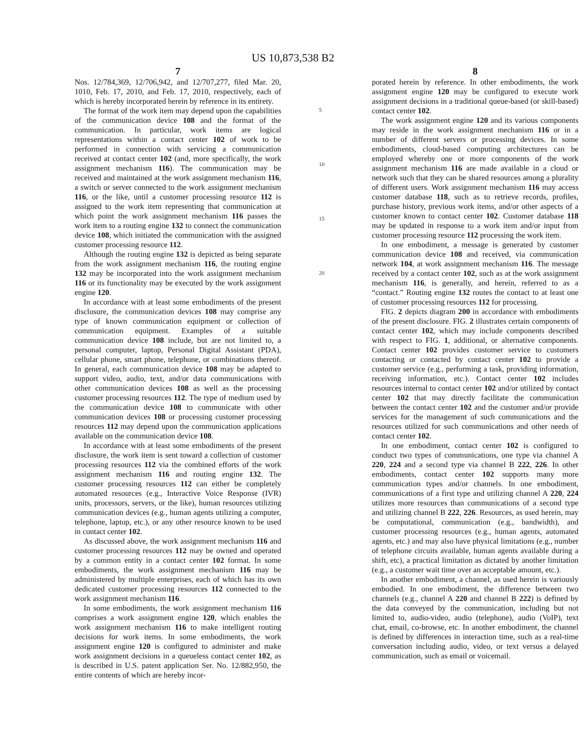US 10,873,538 B2
7
Nos. 12/784,369, 12/706,942, and 12/707,277, filed Mar. 20, 1010, Feb. 17, 2010, and Feb. 17, 2010, respectively, each of which is hereby incorporated herein by reference in its entirety.
The format of the work item may depend upon the capabilities of the communication device 108 and the format of the communication. In particular, work items are logical representations within a contact center 102 of work to be performed in connection with servicing a communication received at contact center 102 (and, more specifically, the work assignment mechanism 116). The communication may be received and maintained at the work assignment mechanism 116, a switch or server connected to the work assignment mechanism 116, or the like, until a customer processing resource 112 is assigned to the work item representing that communication at which point the work assignment mechanism 116 passes the work item to a routing engine 132 to connect the communication device 108, which initiated the communication with the assigned customer processing resource 112.
Although the routing engine 132 is depicted as being separate from the work assignment mechanism 116, the routing engine 132 may be incorporated into the work assignment mechanism 116 or its functionality may be executed by the work assignment engine 120.
In accordance with at least some embodiments of the present disclosure, the communication devices 108 may comprise any type of known communication equipment or collection of communication equipment. Examples of a suitable communication device 108 include, but are not limited to, a personal computer, laptop, Personal Digital Assistant (PDA), cellular phone, smart phone, telephone, or combinations thereof. In general, each communication device 108 may be adapted to support video, audio, text, and/or data communications with other communication devices 108 as well as the processing customer processing resources 112. The type of medium used by the communication device 108 to communicate with other communication devices 108 or processing customer processing resources 112 may depend upon the communication applications available on the communication device 108.
In accordance with at least some embodiments of the present disclosure, the work item is sent toward a collection of customer processing resources 112 via the combined efforts of the work assignment mechanism 116 and routing engine 132. The customer processing resources 112 can either be completely automated resources (e.g., Interactive Voice Response (IVR) units, processors, servers, or the like), human resources utilizing communication devices (e.g., human agents utilizing a computer, telephone, laptop, etc.), or any other resource known to be used in contact center 102.
As discussed above, the work assignment mechanism 116 and customer processing resources 112 may be owned and operated by a common entity in a contact center 102 format. In some embodiments, the work assignment mechanism 116 may be administered by multiple enterprises, each of which has its own dedicated customer processing resources 112 connected to the work assignment mechanism 116.
In some embodiments, the work assignment mechanism 116 comprises a work assignment engine 120, which enables the work assignment mechanism 116 to make intelligent routing decisions for work items. In some embodiments, the work assignment engine 120 is configured to administer and make work assignment decisions in a queueless contact center 102, as is described in U.S. patent application Ser. No. 12/882,950, the entire contents of which are hereby incor-
5
10
15
20
8
porated herein by reference. In other embodiments, the work assignment engine 120 may be configured to execute work assignment decisions in a traditional queue-based (or skill-based) contact center 102.
The work assignment engine 120 and its various components may reside in the work assignment mechanism 116 or in a number of different servers or processing devices. In some embodiments, cloud-based computing architectures can be employed whereby one or more components of the work assignment mechanism 116 are made available in a cloud or network such that they can be shared resources among a plurality of different users. Work assignment mechanism 116 may access customer database 118, such as to retrieve records, profiles, purchase history, previous work items, and/or other aspects of a customer known to contact center 102. Customer database 118 may be updated in response to a work item and/or input from customer processing resource 112 processing the work item.
In one embodiment, a message is generated by customer communication device 108 and received, via communication network 104, at work assignment mechanism 116. The message received by a contact center 102, such as at the work assignment mechanism 116, is generally, and herein, referred to as a “contact.” Routing engine 132 routes the contact to at least one of customer processing resources 112 for processing.
FIG. 2 depicts diagram 200 in accordance with embodiments of the present disclosure. FIG. 2 illustrates certain components of contact center 102, which may include components described with respect to FIG. 1, additional, or alternative components. Contact center 102 provides customer service to customers contacting or contacted by contact center 102 to provide a customer service (e.g., performing a task, providing information, receiving information, etc.). Contact center 102 includes resources internal to contact center 102 and/or utilized by contact center 102 that may directly facilitate the communication between the contact center 102 and the customer and/or provide services for the management of such communications and the resources utilized for such communications and other needs of contact center 102.
In one embodiment, contact center 102 is configured to conduct two types of communications, one type via channel A 220, 224 and a second type via channel B 222, 226. In other embodiments, contact center 102 supports many more communication types and/or channels. In one embodiment, communications of a first type and utilizing channel A 220, 224 utilizes more resources than communications of a second type and utilizing channel B 222, 226. Resources, as used herein, may be computational, communication (e.g., bandwidth), and customer processing resources (e.g., human agents, automated agents, etc.) and may also have physical limitations (e.g., number of telephone circuits available, human agents available during a shift, etc), a practical limitation as dictated by another limitation (e.g., a customer wait time over an acceptable amount, etc.).
In another embodiment, a channel, as used herein is variously embodied. In one embodiment, the difference between two channels (e.g., channel A 220 and channel B 222) is defined by the data conveyed by the communication, including but not limited to, audio-video, audio (telephone), audio (VoIP), text chat, email, co-browse, etc. In another embodiment, the channel is defined by differences in interaction time, such as a real-time conversation including audio, video, or text versus a delayed communication, such as email or voicemail.